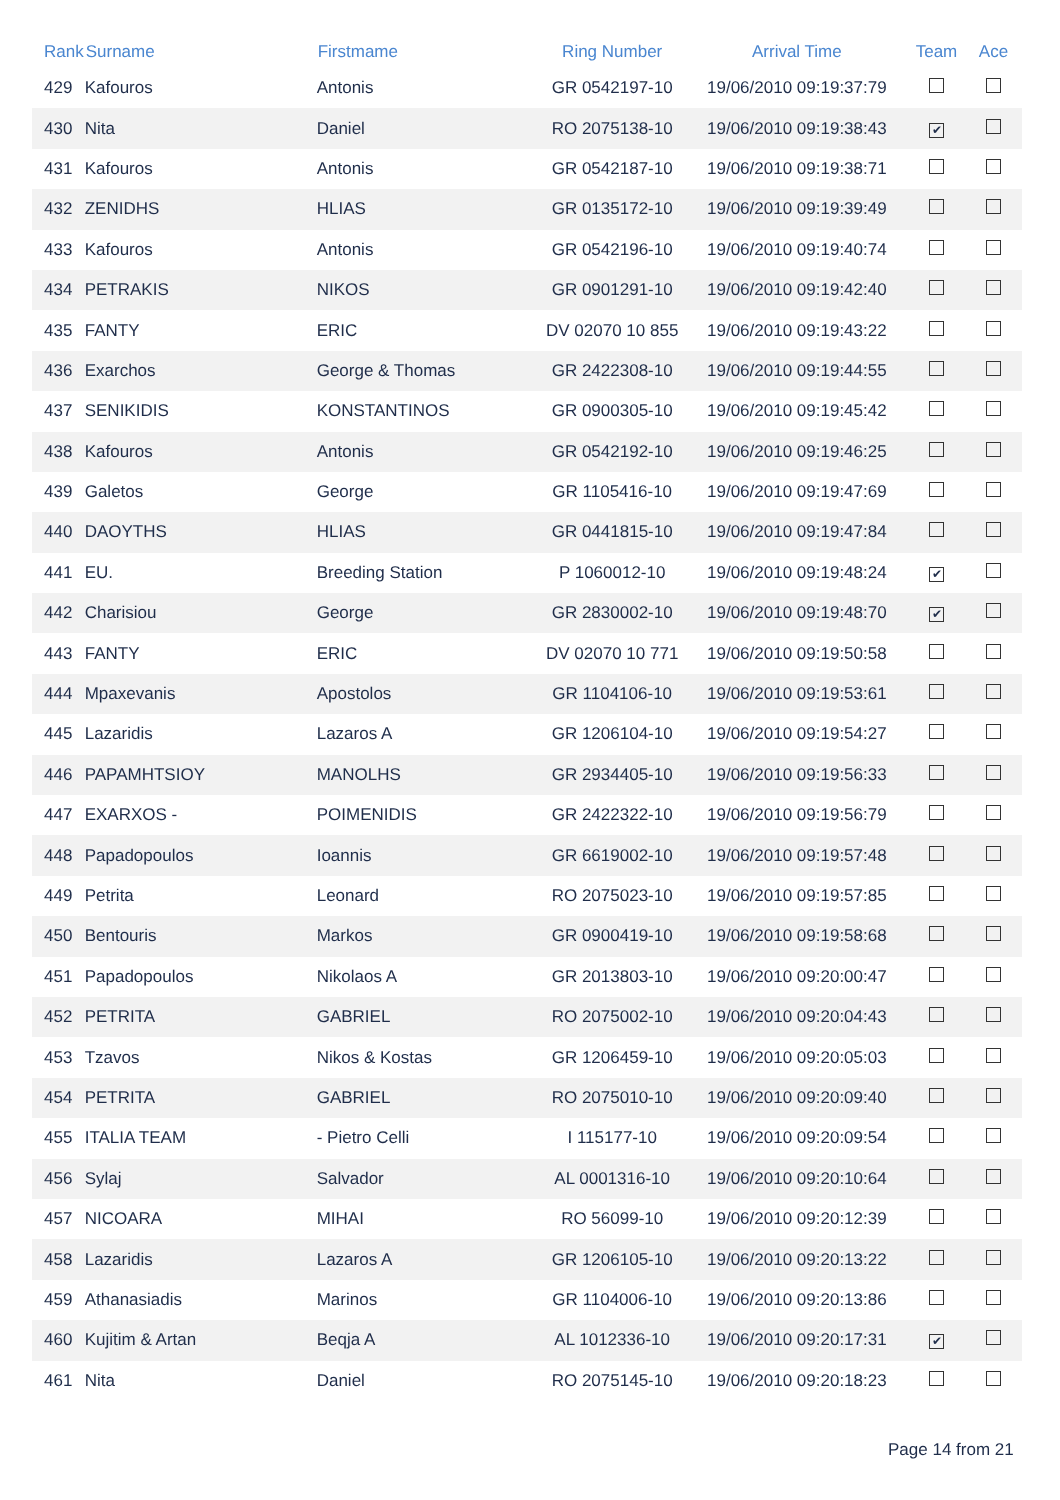| Rank | Surname | Firstmame | Ring Number | Arrival Time | Team | Ace |
| --- | --- | --- | --- | --- | --- | --- |
| 429 | Kafouros | Antonis | GR 0542197-10 | 19/06/2010 09:19:37:79 | | |
| 430 | Nita | Daniel | RO 2075138-10 | 19/06/2010 09:19:38:43 | ✔ | |
| 431 | Kafouros | Antonis | GR 0542187-10 | 19/06/2010 09:19:38:71 | | |
| 432 | ZENIDHS | HLIAS | GR 0135172-10 | 19/06/2010 09:19:39:49 | | |
| 433 | Kafouros | Antonis | GR 0542196-10 | 19/06/2010 09:19:40:74 | | |
| 434 | PETRAKIS | NIKOS | GR 0901291-10 | 19/06/2010 09:19:42:40 | | |
| 435 | FANTY | ERIC | DV 02070 10 855 | 19/06/2010 09:19:43:22 | | |
| 436 | Exarchos | George & Thomas | GR 2422308-10 | 19/06/2010 09:19:44:55 | | |
| 437 | SENIKIDIS | KONSTANTINOS | GR 0900305-10 | 19/06/2010 09:19:45:42 | | |
| 438 | Kafouros | Antonis | GR 0542192-10 | 19/06/2010 09:19:46:25 | | |
| 439 | Galetos | George | GR 1105416-10 | 19/06/2010 09:19:47:69 | | |
| 440 | DAOYTHS | HLIAS | GR 0441815-10 | 19/06/2010 09:19:47:84 | | |
| 441 | EU. | Breeding Station | P 1060012-10 | 19/06/2010 09:19:48:24 | ✔ | |
| 442 | Charisiou | George | GR 2830002-10 | 19/06/2010 09:19:48:70 | ✔ | |
| 443 | FANTY | ERIC | DV 02070 10 771 | 19/06/2010 09:19:50:58 | | |
| 444 | Mpaxevanis | Apostolos | GR 1104106-10 | 19/06/2010 09:19:53:61 | | |
| 445 | Lazaridis | Lazaros A | GR 1206104-10 | 19/06/2010 09:19:54:27 | | |
| 446 | PAPAMHTSIOY | MANOLHS | GR 2934405-10 | 19/06/2010 09:19:56:33 | | |
| 447 | EXARXOS - | POIMENIDIS | GR 2422322-10 | 19/06/2010 09:19:56:79 | | |
| 448 | Papadopoulos | Ioannis | GR 6619002-10 | 19/06/2010 09:19:57:48 | | |
| 449 | Petrita | Leonard | RO 2075023-10 | 19/06/2010 09:19:57:85 | | |
| 450 | Bentouris | Markos | GR 0900419-10 | 19/06/2010 09:19:58:68 | | |
| 451 | Papadopoulos | Nikolaos A | GR 2013803-10 | 19/06/2010 09:20:00:47 | | |
| 452 | PETRITA | GABRIEL | RO 2075002-10 | 19/06/2010 09:20:04:43 | | |
| 453 | Tzavos | Nikos & Kostas | GR 1206459-10 | 19/06/2010 09:20:05:03 | | |
| 454 | PETRITA | GABRIEL | RO 2075010-10 | 19/06/2010 09:20:09:40 | | |
| 455 | ITALIA TEAM | - Pietro Celli | I 115177-10 | 19/06/2010 09:20:09:54 | | |
| 456 | Sylaj | Salvador | AL 0001316-10 | 19/06/2010 09:20:10:64 | | |
| 457 | NICOARA | MIHAI | RO 56099-10 | 19/06/2010 09:20:12:39 | | |
| 458 | Lazaridis | Lazaros A | GR 1206105-10 | 19/06/2010 09:20:13:22 | | |
| 459 | Athanasiadis | Marinos | GR 1104006-10 | 19/06/2010 09:20:13:86 | | |
| 460 | Kujitim & Artan | Beqja A | AL 1012336-10 | 19/06/2010 09:20:17:31 | ✔ | |
| 461 | Nita | Daniel | RO 2075145-10 | 19/06/2010 09:20:18:23 | | |
Page 14 from 21